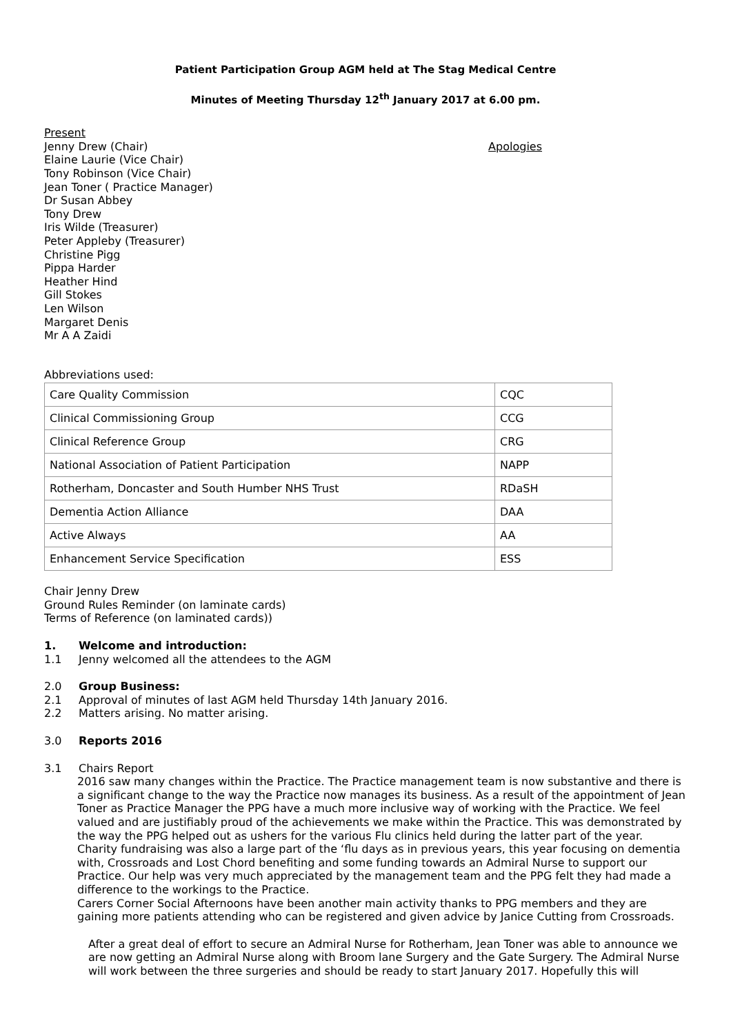Patient Participation Group AGM held at The Stag Medical Centre
Minutes of Meeting Thursday 12<sup>th</sup> January 2017 at 6.00 pm.
Present
Jenny Drew (Chair)
Elaine Laurie (Vice Chair)
Tony Robinson (Vice Chair)
Jean Toner ( Practice Manager)
Dr Susan Abbey
Tony Drew
Iris Wilde (Treasurer)
Peter Appleby (Treasurer)
Christine Pigg
Pippa Harder
Heather Hind
Gill Stokes
Len Wilson
Margaret Denis
Mr A A Zaidi
Apologies
Abbreviations used:
| Care Quality Commission | CQC |
| Clinical Commissioning Group | CCG |
| Clinical Reference Group | CRG |
| National Association of Patient Participation | NAPP |
| Rotherham, Doncaster and South Humber NHS Trust | RDaSH |
| Dementia Action Alliance | DAA |
| Active Always | AA |
| Enhancement Service Specification | ESS |
Chair Jenny Drew
Ground Rules Reminder (on laminate cards)
Terms of Reference (on laminated cards))
1. Welcome and introduction:
1.1 Jenny welcomed all the attendees to the AGM
2.0 Group Business:
2.1 Approval of minutes of last AGM held Thursday 14th January 2016.
2.2 Matters arising. No matter arising.
3.0 Reports 2016
3.1 Chairs Report
2016 saw many changes within the Practice. The Practice management team is now substantive and there is a significant change to the way the Practice now manages its business. As a result of the appointment of Jean Toner as Practice Manager the PPG have a much more inclusive way of working with the Practice. We feel valued and are justifiably proud of the achievements we make within the Practice. This was demonstrated by the way the PPG helped out as ushers for the various Flu clinics held during the latter part of the year.
Charity fundraising was also a large part of the ‘flu days as in previous years, this year focusing on dementia with, Crossroads and Lost Chord benefiting and some funding towards an Admiral Nurse to support our Practice. Our help was very much appreciated by the management team and the PPG felt they had made a difference to the workings to the Practice.
Carers Corner Social Afternoons have been another main activity thanks to PPG members and they are gaining more patients attending who can be registered and given advice by Janice Cutting from Crossroads.
After a great deal of effort to secure an Admiral Nurse for Rotherham, Jean Toner was able to announce we are now getting an Admiral Nurse along with Broom lane Surgery and the Gate Surgery. The Admiral Nurse will work between the three surgeries and should be ready to start January 2017. Hopefully this will